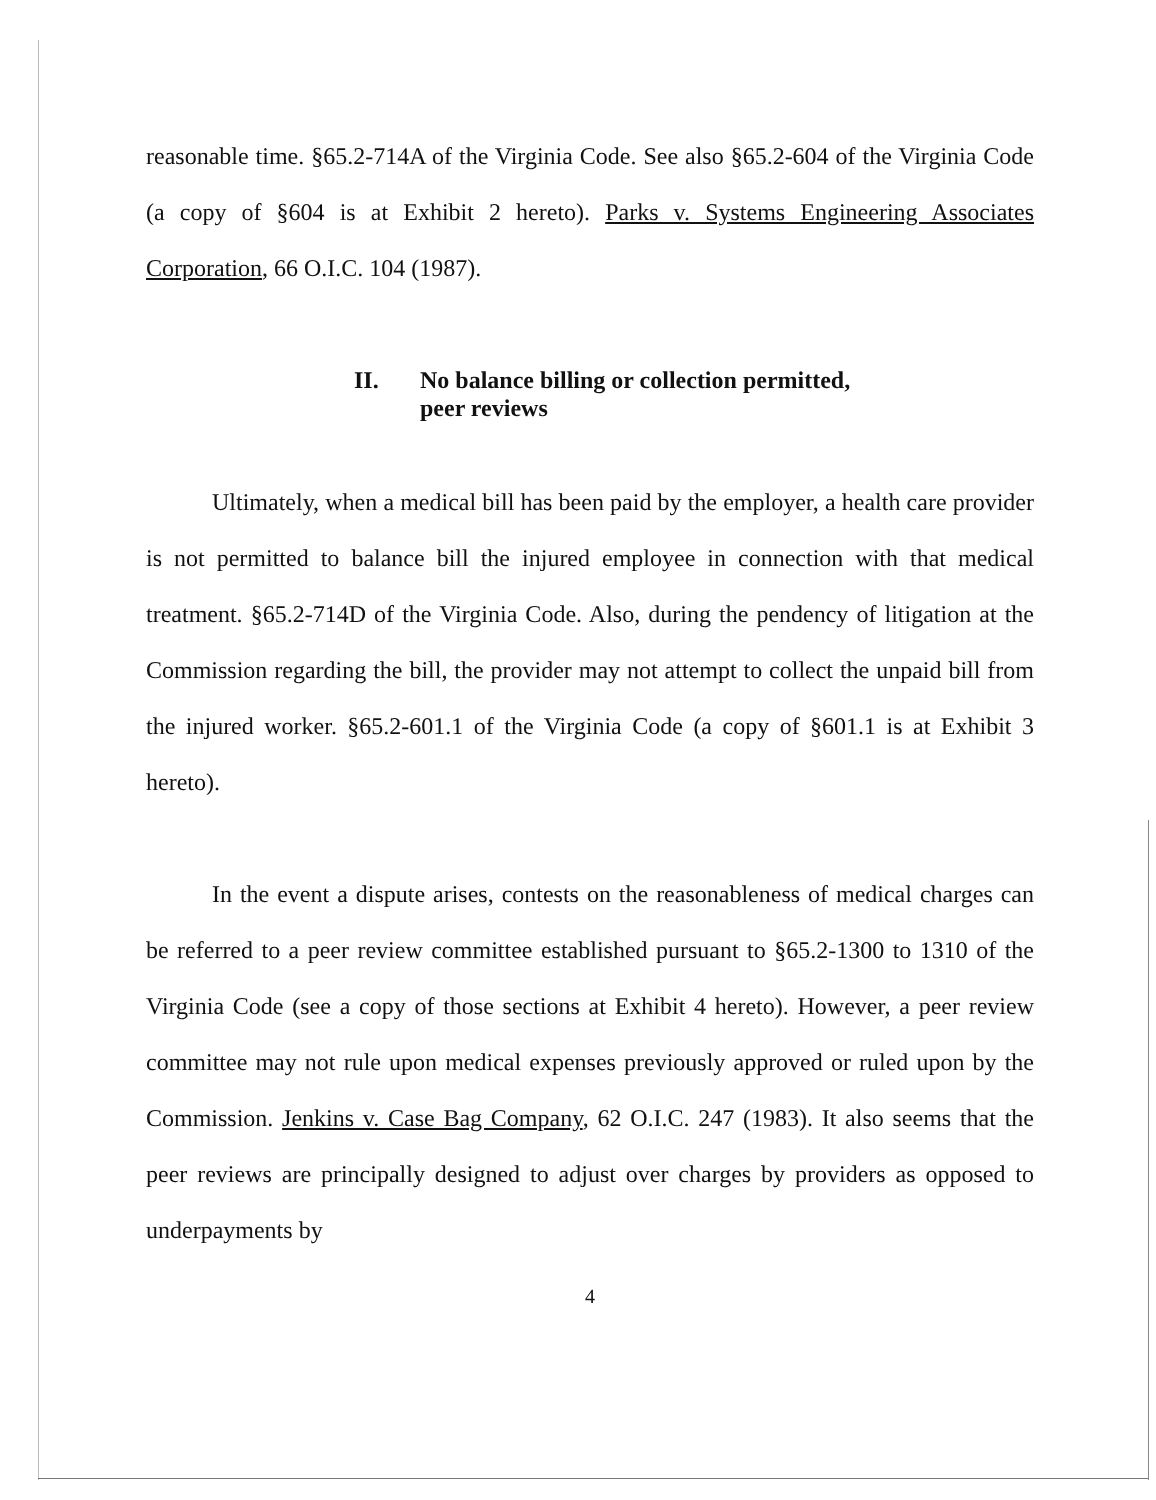reasonable time. §65.2-714A of the Virginia Code. See also §65.2-604 of the Virginia Code (a copy of §604 is at Exhibit 2 hereto). Parks v. Systems Engineering Associates Corporation, 66 O.I.C. 104 (1987).
II. No balance billing or collection permitted,
peer reviews
Ultimately, when a medical bill has been paid by the employer, a health care provider is not permitted to balance bill the injured employee in connection with that medical treatment. §65.2-714D of the Virginia Code. Also, during the pendency of litigation at the Commission regarding the bill, the provider may not attempt to collect the unpaid bill from the injured worker. §65.2-601.1 of the Virginia Code (a copy of §601.1 is at Exhibit 3 hereto).
In the event a dispute arises, contests on the reasonableness of medical charges can be referred to a peer review committee established pursuant to §65.2-1300 to 1310 of the Virginia Code (see a copy of those sections at Exhibit 4 hereto). However, a peer review committee may not rule upon medical expenses previously approved or ruled upon by the Commission. Jenkins v. Case Bag Company, 62 O.I.C. 247 (1983). It also seems that the peer reviews are principally designed to adjust over charges by providers as opposed to underpayments by
4